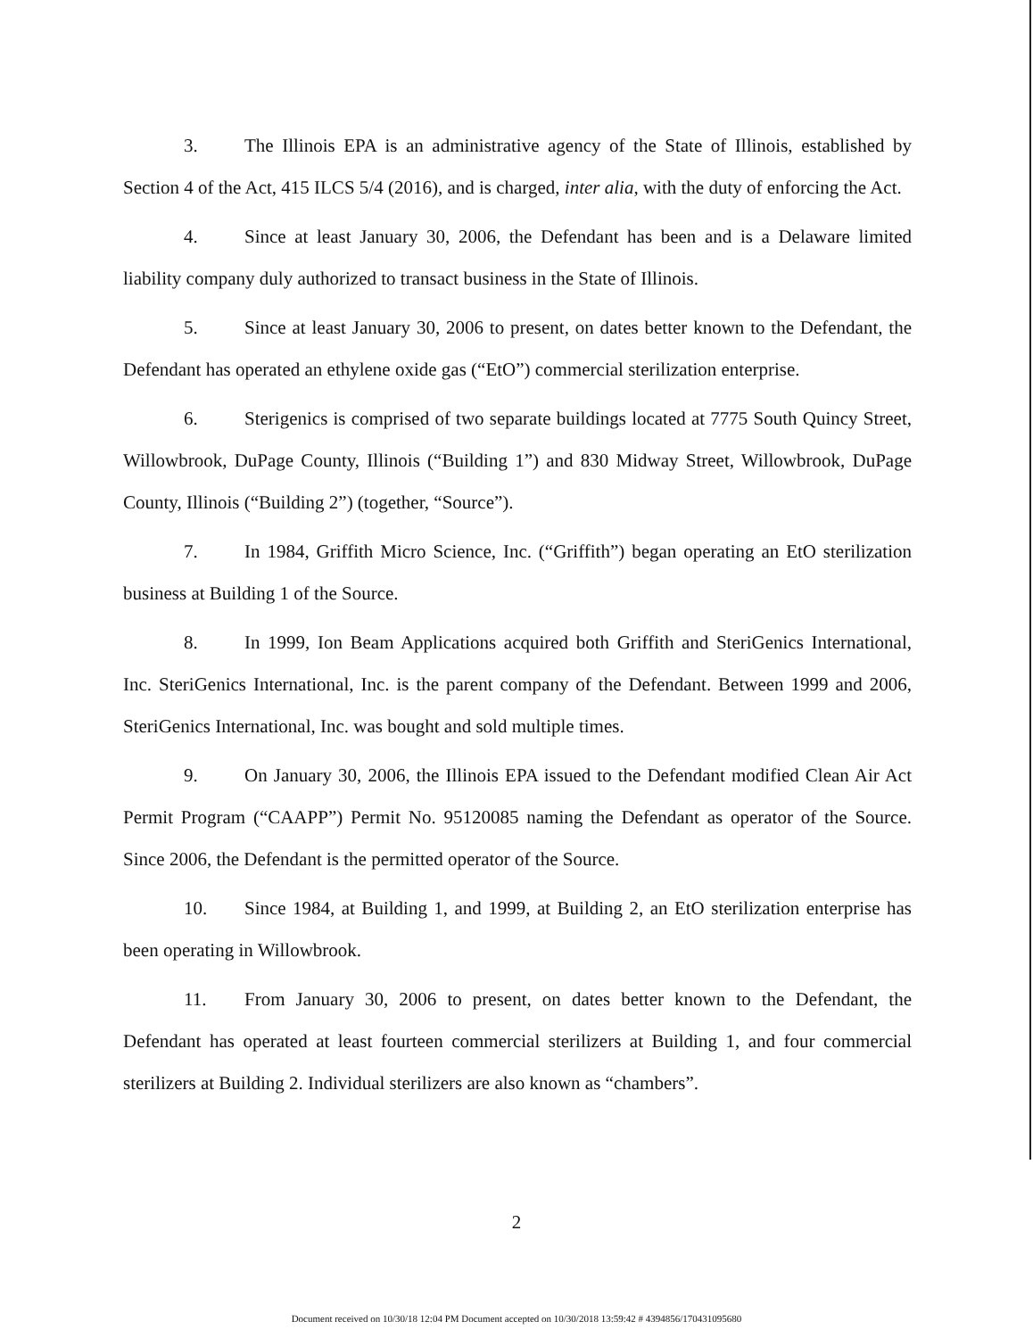3. The Illinois EPA is an administrative agency of the State of Illinois, established by Section 4 of the Act, 415 ILCS 5/4 (2016), and is charged, inter alia, with the duty of enforcing the Act.
4. Since at least January 30, 2006, the Defendant has been and is a Delaware limited liability company duly authorized to transact business in the State of Illinois.
5. Since at least January 30, 2006 to present, on dates better known to the Defendant, the Defendant has operated an ethylene oxide gas (“EtO”) commercial sterilization enterprise.
6. Sterigenics is comprised of two separate buildings located at 7775 South Quincy Street, Willowbrook, DuPage County, Illinois (“Building 1”) and 830 Midway Street, Willowbrook, DuPage County, Illinois (“Building 2”) (together, “Source”).
7. In 1984, Griffith Micro Science, Inc. (“Griffith”) began operating an EtO sterilization business at Building 1 of the Source.
8. In 1999, Ion Beam Applications acquired both Griffith and SteriGenics International, Inc. SteriGenics International, Inc. is the parent company of the Defendant. Between 1999 and 2006, SteriGenics International, Inc. was bought and sold multiple times.
9. On January 30, 2006, the Illinois EPA issued to the Defendant modified Clean Air Act Permit Program (“CAAPP”) Permit No. 95120085 naming the Defendant as operator of the Source. Since 2006, the Defendant is the permitted operator of the Source.
10. Since 1984, at Building 1, and 1999, at Building 2, an EtO sterilization enterprise has been operating in Willowbrook.
11. From January 30, 2006 to present, on dates better known to the Defendant, the Defendant has operated at least fourteen commercial sterilizers at Building 1, and four commercial sterilizers at Building 2. Individual sterilizers are also known as “chambers”.
2
Document received on 10/30/18 12:04 PM Document accepted on 10/30/2018 13:59:42 # 4394856/170431095680